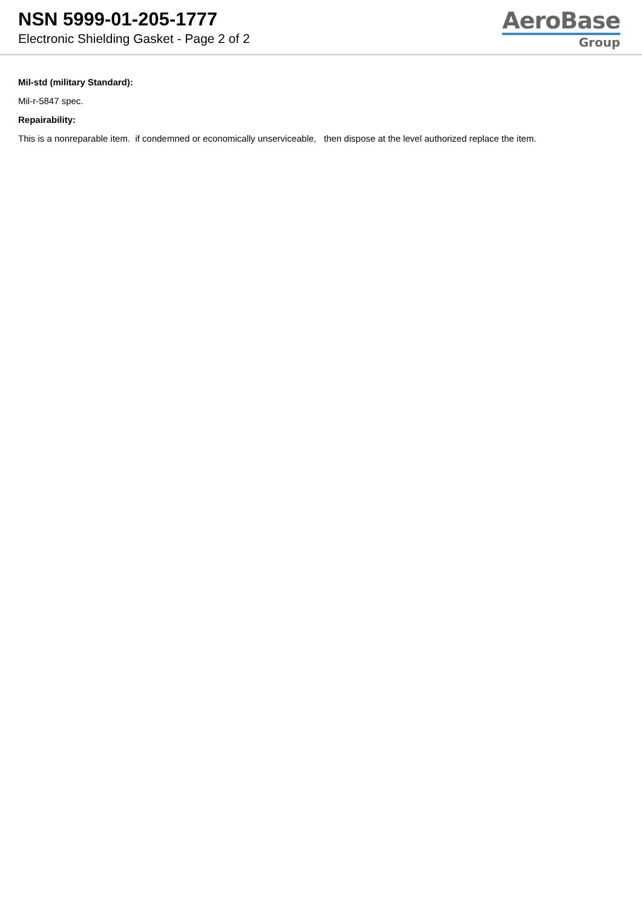NSN 5999-01-205-1777
Electronic Shielding Gasket - Page 2 of 2
AeroBase
Group
Mil-std (military Standard):
Mil-r-5847 spec.
Repairability:
This is a nonreparable item. if condemned or economically unserviceable, then dispose at the level authorized replace the item.